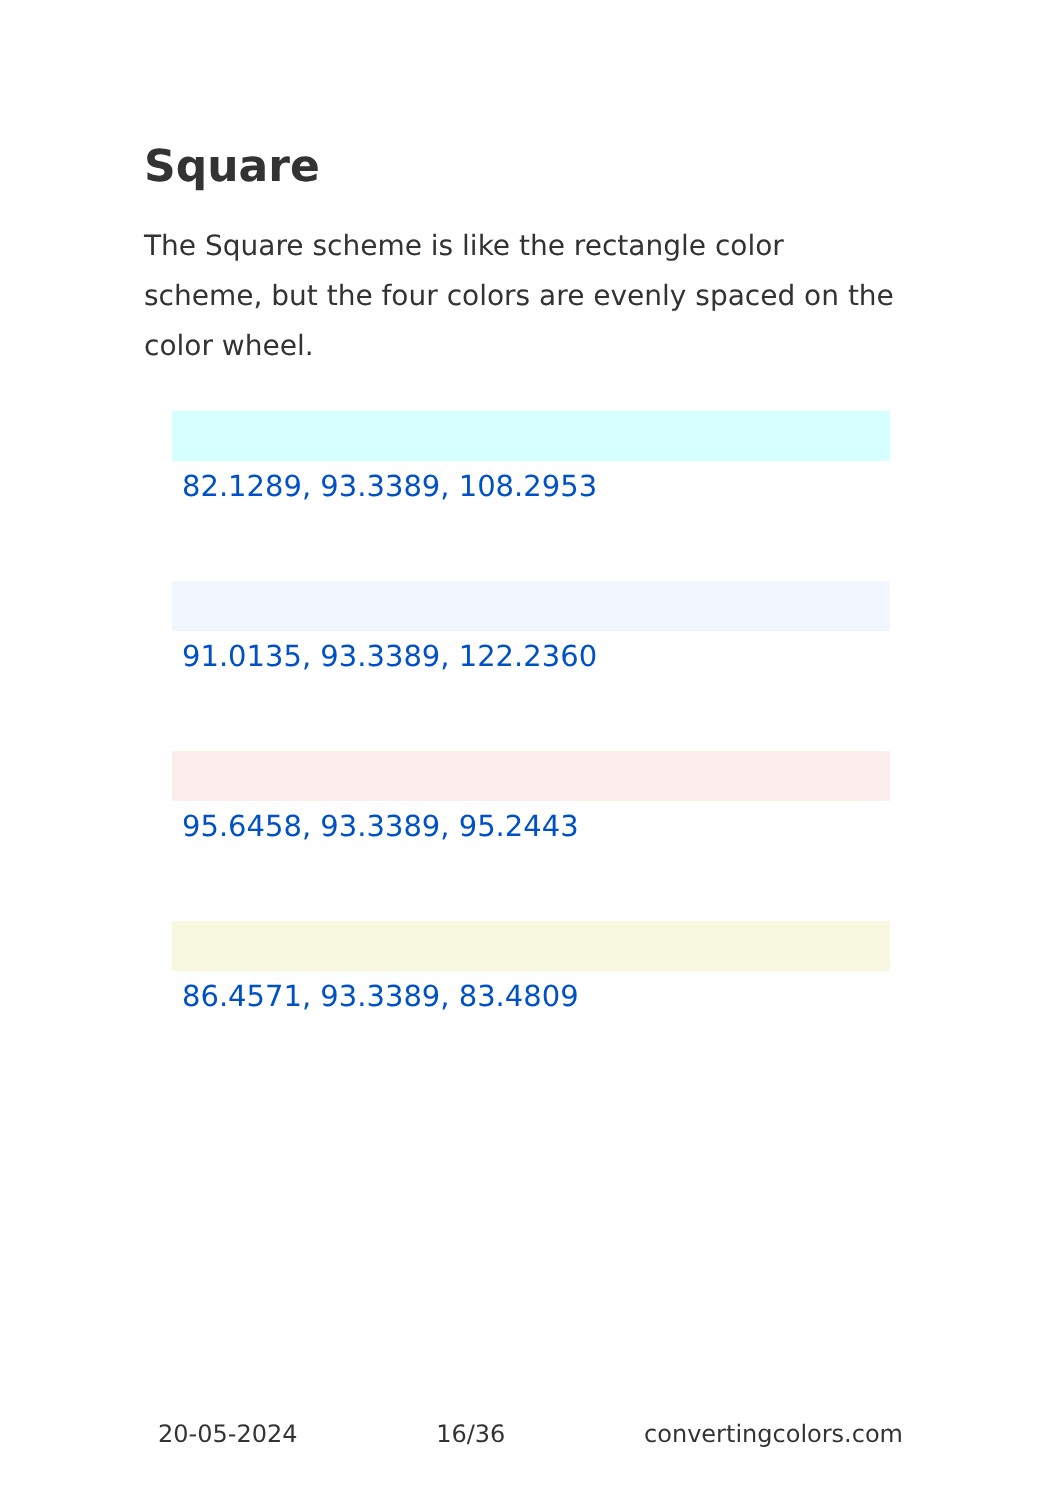Square
The Square scheme is like the rectangle color scheme, but the four colors are evenly spaced on the color wheel.
82.1289, 93.3389, 108.2953
91.0135, 93.3389, 122.2360
95.6458, 93.3389, 95.2443
86.4571, 93.3389, 83.4809
20-05-2024 16/36 convertingcolors.com